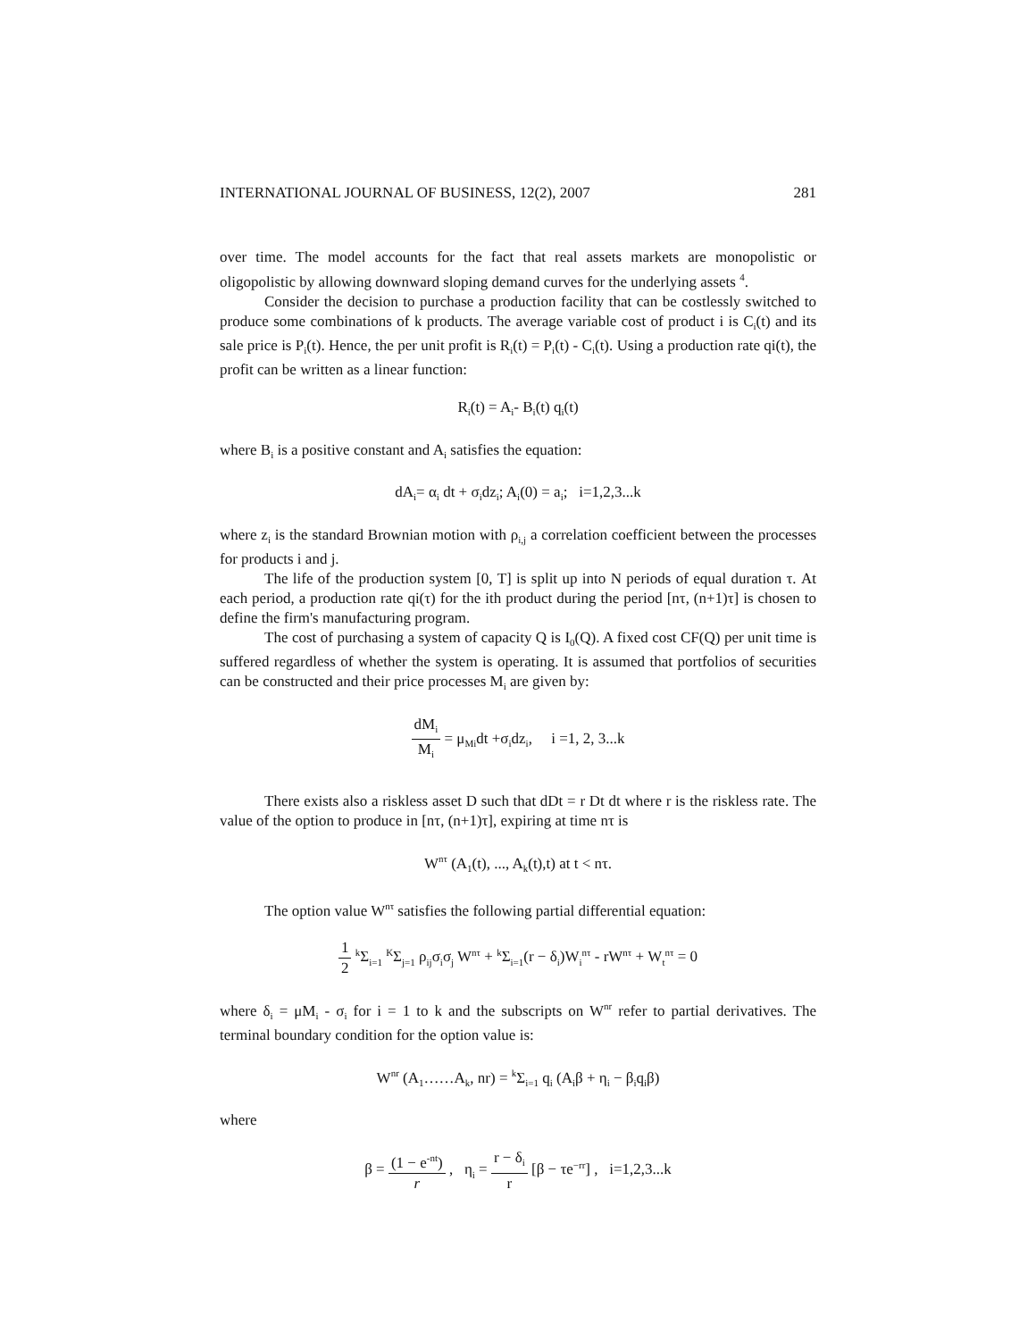INTERNATIONAL JOURNAL OF BUSINESS, 12(2), 2007 281
over time. The model accounts for the fact that real assets markets are monopolistic or oligopolistic by allowing downward sloping demand curves for the underlying assets <sup>4</sup>.
Consider the decision to purchase a production facility that can be costlessly switched to produce some combinations of k products. The average variable cost of product i is C<sub>i</sub>(t) and its sale price is P<sub>i</sub>(t). Hence, the per unit profit is R<sub>i</sub>(t) = P<sub>i</sub>(t) - C<sub>i</sub>(t). Using a production rate qi(t), the profit can be written as a linear function:
R<sub>i</sub>(t) = A<sub>i</sub>- B<sub>i</sub>(t) q<sub>i</sub>(t)
where B<sub>i</sub> is a positive constant and A<sub>i</sub> satisfies the equation:
dA<sub>i</sub>= α<sub>i</sub> dt + σ<sub>i</sub>dz<sub>i</sub>; A<sub>i</sub>(0) = a<sub>i</sub>; i=1,2,3...k
where z<sub>i</sub> is the standard Brownian motion with ρ<sub>i,j</sub> a correlation coefficient between the processes for products i and j.
The life of the production system [0, T] is split up into N periods of equal duration τ. At each period, a production rate qi(τ) for the ith product during the period [nτ, (n+1)τ] is chosen to define the firm's manufacturing program.
The cost of purchasing a system of capacity Q is I<sub>0</sub>(Q). A fixed cost CF(Q) per unit time is suffered regardless of whether the system is operating. It is assumed that portfolios of securities can be constructed and their price processes M<sub>i</sub> are given by:
dM<sub>i</sub> M<sub>i</sub> = μ<sub>Mi</sub>dt +σ<sub>i</sub>dz<sub>i</sub>, i =1, 2, 3...k
There exists also a riskless asset D such that dDt = r Dt dt where r is the riskless rate. The value of the option to produce in [nτ, (n+1)τ], expiring at time nτ is
W<sup>nτ</sup> (A<sub>1</sub>(t), ..., A<sub>k</sub>(t),t) at t < nτ.
The option value W<sup>nτ</sup> satisfies the following partial differential equation:
1 2 <sup>k</sup>Σ<sub>i=1</sub> <sup>K</sup>Σ<sub>j=1</sub> ρ<sub>ij</sub>σ<sub>i</sub>σ<sub>j</sub> W<sup>nτ</sup> + <sup>k</sup>Σ<sub>i=1</sub>(r − δ<sub>i</sub>)W<sub>i</sub><sup>nτ</sup> - rW<sup>nτ</sup> + W<sub>t</sub><sup>nτ</sup> = 0
where δ<sub>i</sub> = μM<sub>i</sub> - σ<sub>i</sub> for i = 1 to k and the subscripts on W<sup>nr</sup> refer to partial derivatives. The terminal boundary condition for the option value is:
W<sup>nr</sup> (A<sub>1</sub>……A<sub>k</sub>, nr) = <sup>k</sup>Σ<sub>i=1</sub> q<sub>i</sub> (A<sub>i</sub>β + η<sub>i</sub> − β<sub>i</sub>q<sub>i</sub>β)
where
β = (1 − e<sup>-nt</sup>) r , η<sub>i</sub> = r − δ<sub>i</sub> r [β − τe<sup>−rr</sup>] , i=1,2,3...k